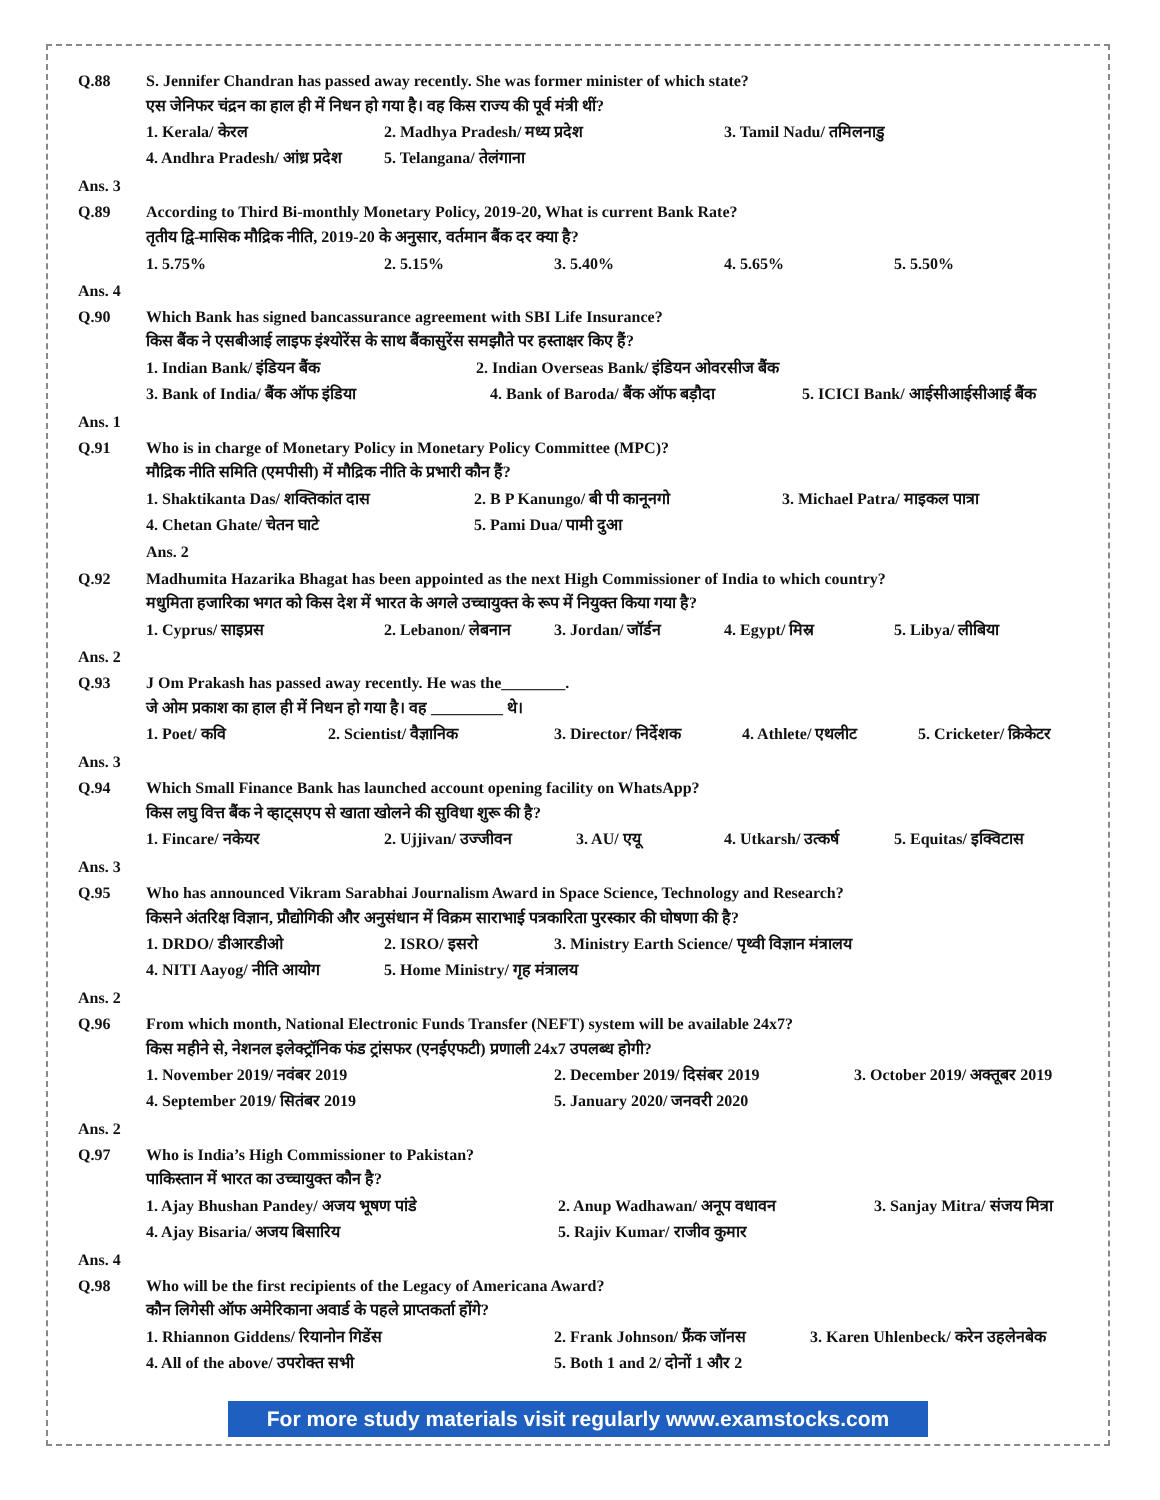Q.88
S. Jennifer Chandran has passed away recently. She was former minister of which state?
एस जेनिफर चंद्रन का हाल ही में निधन हो गया है। वह किस राज्य की पूर्व मंत्री थीं?
1. Kerala/ केरल 2. Madhya Pradesh/ मध्य प्रदेश 3. Tamil Nadu/ तमिलनाडु
4. Andhra Pradesh/ आंध्र प्रदेश 5. Telangana/ तेलंगाना
Ans. 3
Q.89
According to Third Bi-monthly Monetary Policy, 2019-20, What is current Bank Rate?
तृतीय द्वि-मासिक मौद्रिक नीति, 2019-20 के अनुसार, वर्तमान बैंक दर क्या है?
1. 5.75% 2. 5.15% 3. 5.40% 4. 5.65% 5. 5.50%
Ans. 4
Q.90
Which Bank has signed bancassurance agreement with SBI Life Insurance?
किस बैंक ने एसबीआई लाइफ इंश्योरेंस के साथ बैंकासुरेंस समझौते पर हस्ताक्षर किए हैं?
1. Indian Bank/ इंडियन बैंक 2. Indian Overseas Bank/ इंडियन ओवरसीज बैंक
3. Bank of India/ बैंक ऑफ इंडिया 4. Bank of Baroda/ बैंक ऑफ बड़ौदा 5. ICICI Bank/ आईसीआईसीआई बैंक
Ans. 1
Q.91
Who is in charge of Monetary Policy in Monetary Policy Committee (MPC)?
मौद्रिक नीति समिति (एमपीसी) में मौद्रिक नीति के प्रभारी कौन हैं?
1. Shaktikanta Das/ शक्तिकांत दास 2. B P Kanungo/ बी पी कानूनगो 3. Michael Patra/ माइकल पात्रा
4. Chetan Ghate/ चेतन घाटे 5. Pami Dua/ पामी दुआ
Ans. 2
Q.92
Madhumita Hazarika Bhagat has been appointed as the next High Commissioner of India to which country?
मधुमिता हजारिका भगत को किस देश में भारत के अगले उच्चायुक्त के रूप में नियुक्त किया गया है?
1. Cyprus/ साइप्रस 2. Lebanon/ लेबनान 3. Jordan/ जॉर्डन 4. Egypt/ मिस्र 5. Libya/ लीबिया
Ans. 2
Q.93
J Om Prakash has passed away recently. He was the________.
जे ओम प्रकाश का हाल ही में निधन हो गया है। वह _________ थे।
1. Poet/ कवि 2. Scientist/ वैज्ञानिक 3. Director/ निर्देशक 4. Athlete/ एथलीट 5. Cricketer/ क्रिकेटर
Ans. 3
Q.94
Which Small Finance Bank has launched account opening facility on WhatsApp?
किस लघु वित्त बैंक ने व्हाट्सएप से खाता खोलने की सुविधा शुरू की है?
1. Fincare/ नकेयर 2. Ujjivan/ उज्जीवन 3. AU/ एयू 4. Utkarsh/ उत्कर्ष 5. Equitas/ इक्विटास
Ans. 3
Q.95
Who has announced Vikram Sarabhai Journalism Award in Space Science, Technology and Research?
किसने अंतरिक्ष विज्ञान, प्रौद्योगिकी और अनुसंधान में विक्रम साराभाई पत्रकारिता पुरस्कार की घोषणा की है?
1. DRDO/ डीआरडीओ 2. ISRO/ इसरो 3. Ministry Earth Science/ पृथ्वी विज्ञान मंत्रालय
4. NITI Aayog/ नीति आयोग 5. Home Ministry/ गृह मंत्रालय
Ans. 2
Q.96
From which month, National Electronic Funds Transfer (NEFT) system will be available 24x7?
किस महीने से, नेशनल इलेक्ट्रॉनिक फंड ट्रांसफर (एनईएफटी) प्रणाली 24x7 उपलब्ध होगी?
1. November 2019/ नवंबर 2019 2. December 2019/ दिसंबर 2019 3. October 2019/ अक्तूबर 2019
4. September 2019/ सितंबर 2019 5. January 2020/ जनवरी 2020
Ans. 2
Q.97
Who is India’s High Commissioner to Pakistan?
पाकिस्तान में भारत का उच्चायुक्त कौन है?
1. Ajay Bhushan Pandey/ अजय भूषण पांडे 2. Anup Wadhawan/ अनूप वधावन 3. Sanjay Mitra/ संजय मित्रा
4. Ajay Bisaria/ अजय बिसारिय 5. Rajiv Kumar/ राजीव कुमार
Ans. 4
Q.98
Who will be the first recipients of the Legacy of Americana Award?
कौन लिगेसी ऑफ अमेरिकाना अवार्ड के पहले प्राप्तकर्ता होंगे?
1. Rhiannon Giddens/ रियानोन गिडेंस 2. Frank Johnson/ फ्रैंक जॉनस 3. Karen Uhlenbeck/ करेन उहलेनबेक
4. All of the above/ उपरोक्त सभी 5. Both 1 and 2/ दोनों 1 और 2
For more study materials visit regularly www.examstocks.com